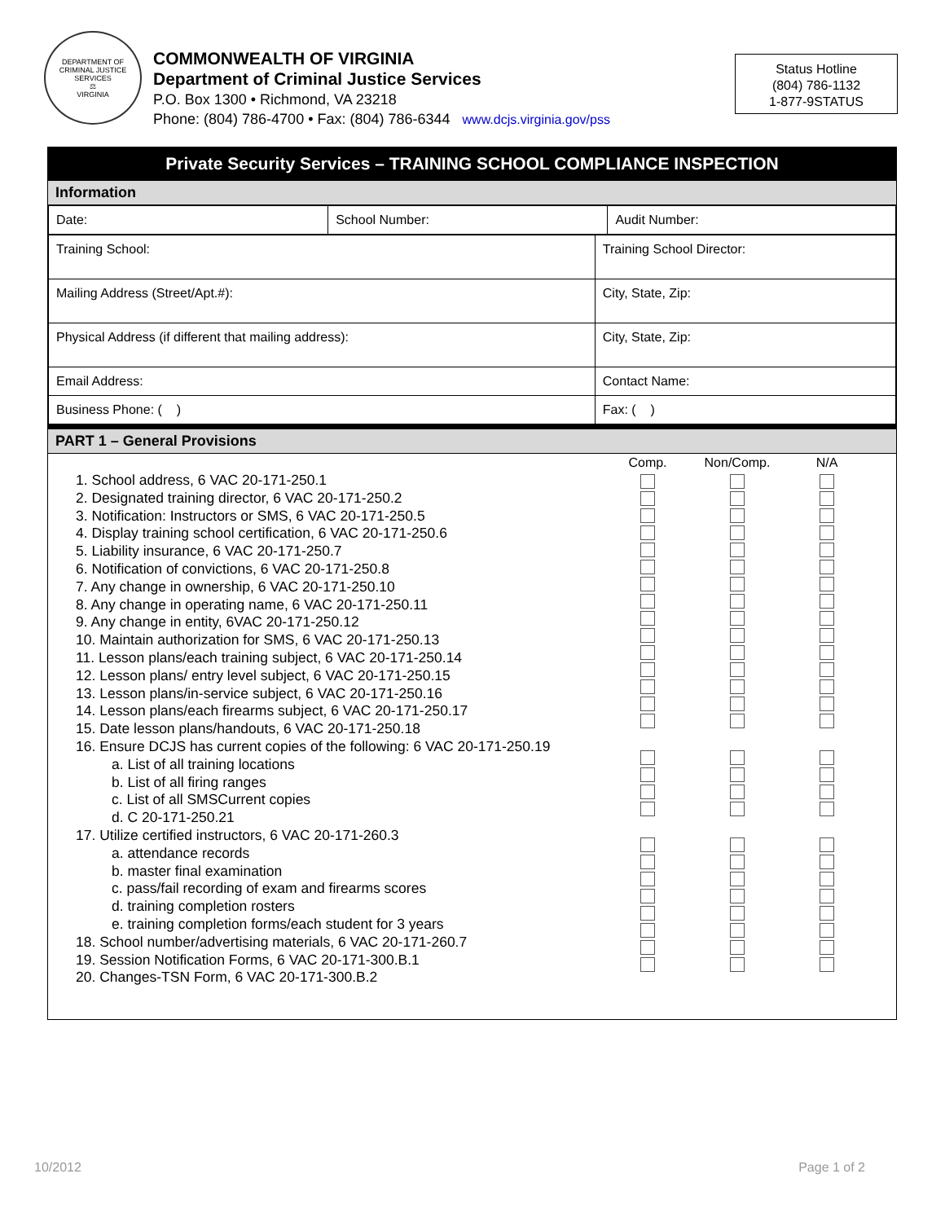DEPARTMENT OF CRIMINAL JUSTICE SERVICES
⚖
VIRGINIA
COMMONWEALTH OF VIRGINIA
Department of Criminal Justice Services
P.O. Box 1300 • Richmond, VA 23218
Phone: (804) 786-4700 • Fax: (804) 786-6344 www.dcjs.virginia.gov/pss
Status Hotline
(804) 786-1132
1-877-9STATUS
Private Security Services – TRAINING SCHOOL COMPLIANCE INSPECTION
Information
| Date: | School Number: | Audit Number: |
| Training School: | Training School Director: |
| Mailing Address (Street/Apt.#): | City, State, Zip: |
| Physical Address (if different that mailing address): | City, State, Zip: |
| Email Address: | Contact Name: |
| Business Phone: ( ) | Fax: ( ) |
PART 1 – General Provisions
1. School address, 6 VAC 20-171-250.1
2. Designated training director, 6 VAC 20-171-250.2
3. Notification: Instructors or SMS, 6 VAC 20-171-250.5
4. Display training school certification, 6 VAC 20-171-250.6
5. Liability insurance, 6 VAC 20-171-250.7
6. Notification of convictions, 6 VAC 20-171-250.8
7. Any change in ownership, 6 VAC 20-171-250.10
8. Any change in operating name, 6 VAC 20-171-250.11
9. Any change in entity, 6VAC 20-171-250.12
10. Maintain authorization for SMS, 6 VAC 20-171-250.13
11. Lesson plans/each training subject, 6 VAC 20-171-250.14
12. Lesson plans/ entry level subject, 6 VAC 20-171-250.15
13. Lesson plans/in-service subject, 6 VAC 20-171-250.16
14. Lesson plans/each firearms subject, 6 VAC 20-171-250.17
15. Date lesson plans/handouts, 6 VAC 20-171-250.18
16. Ensure DCJS has current copies of the following: 6 VAC 20-171-250.19
a. List of all training locations
b. List of all firing ranges
c. List of all SMSCurrent copies
d. C 20-171-250.21
17. Utilize certified instructors, 6 VAC 20-171-260.3
a. attendance records
b. master final examination
c. pass/fail recording of exam and firearms scores
d. training completion rosters
e. training completion forms/each student for 3 years
18. School number/advertising materials, 6 VAC 20-171-260.7
19. Session Notification Forms, 6 VAC 20-171-300.B.1
20. Changes-TSN Form, 6 VAC 20-171-300.B.2
Comp. Non/Comp. N/A
10/2012 Page 1 of 2